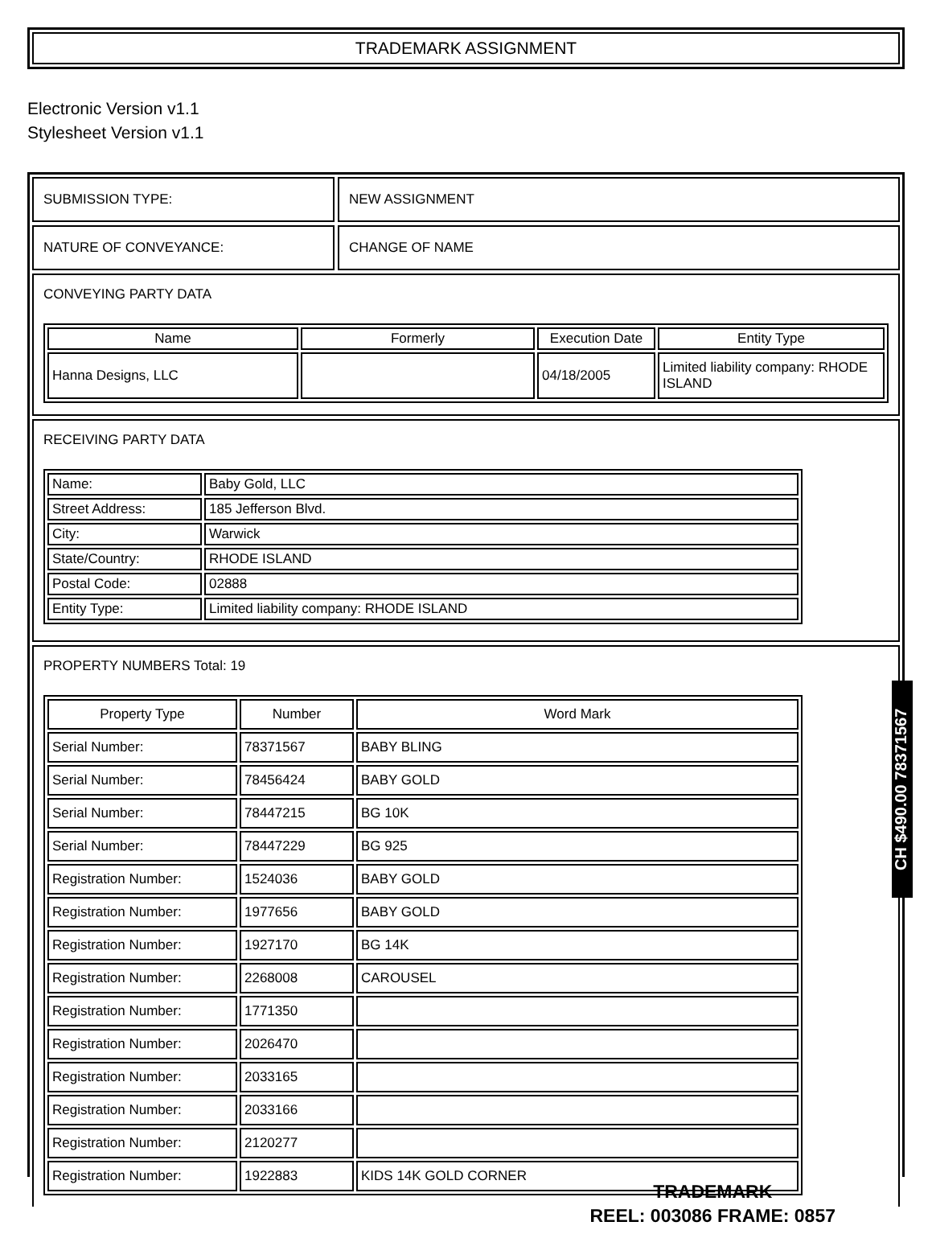TRADEMARK ASSIGNMENT
Electronic Version v1.1
Stylesheet Version v1.1
SUBMISSION TYPE: NEW ASSIGNMENT
NATURE OF CONVEYANCE: CHANGE OF NAME
CONVEYING PARTY DATA
| Name | Formerly | Execution Date | Entity Type |
| --- | --- | --- | --- |
| Hanna Designs, LLC | | 04/18/2005 | Limited liability company: RHODE ISLAND |
RECEIVING PARTY DATA
| Name: | Baby Gold, LLC |
| Street Address: | 185 Jefferson Blvd. |
| City: | Warwick |
| State/Country: | RHODE ISLAND |
| Postal Code: | 02888 |
| Entity Type: | Limited liability company: RHODE ISLAND |
PROPERTY NUMBERS Total: 19
| Property Type | Number | Word Mark |
| --- | --- | --- |
| Serial Number: | 78371567 | BABY BLING |
| Serial Number: | 78456424 | BABY GOLD |
| Serial Number: | 78447215 | BG 10K |
| Serial Number: | 78447229 | BG 925 |
| Registration Number: | 1524036 | BABY GOLD |
| Registration Number: | 1977656 | BABY GOLD |
| Registration Number: | 1927170 | BG 14K |
| Registration Number: | 2268008 | CAROUSEL |
| Registration Number: | 1771350 | |
| Registration Number: | 2026470 | |
| Registration Number: | 2033165 | |
| Registration Number: | 2033166 | |
| Registration Number: | 2120277 | |
| Registration Number: | 1922883 | KIDS 14K GOLD CORNER |
CH $490.00 78371567
TRADEMARK
REEL: 003086 FRAME: 0857